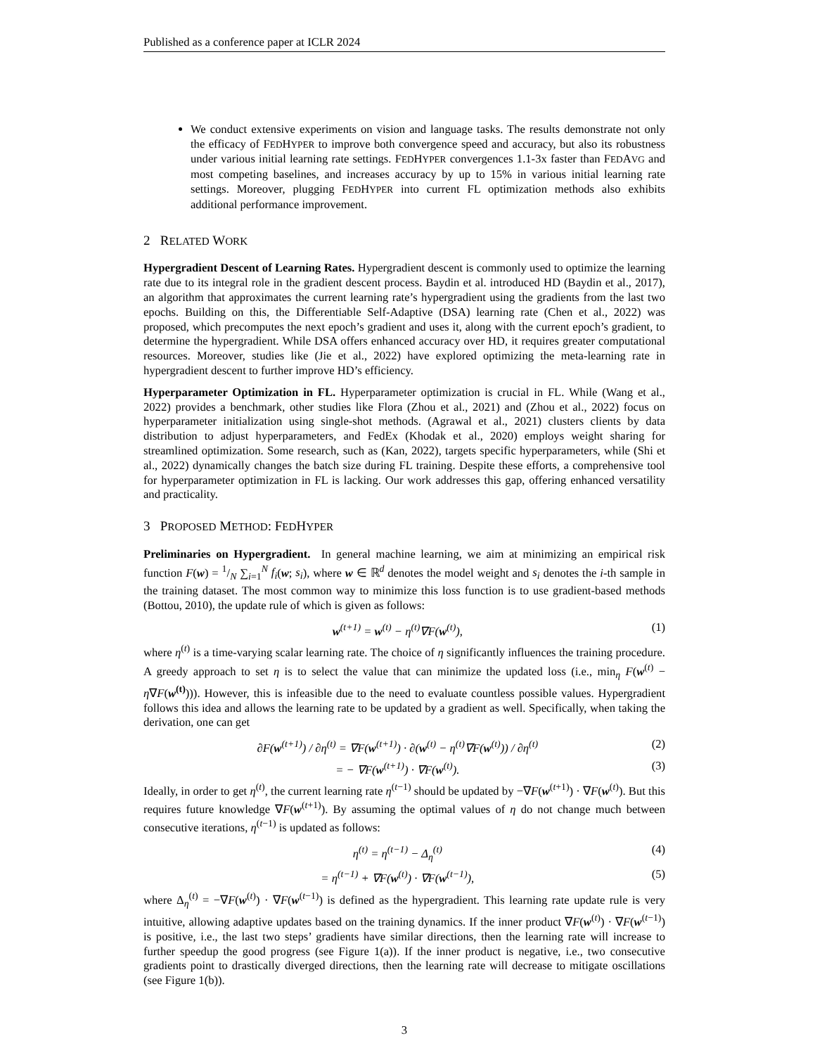Published as a conference paper at ICLR 2024
We conduct extensive experiments on vision and language tasks. The results demonstrate not only the efficacy of FEDHYPER to improve both convergence speed and accuracy, but also its robustness under various initial learning rate settings. FEDHYPER convergences 1.1-3x faster than FEDAVG and most competing baselines, and increases accuracy by up to 15% in various initial learning rate settings. Moreover, plugging FEDHYPER into current FL optimization methods also exhibits additional performance improvement.
2 RELATED WORK
Hypergradient Descent of Learning Rates. Hypergradient descent is commonly used to optimize the learning rate due to its integral role in the gradient descent process. Baydin et al. introduced HD (Baydin et al., 2017), an algorithm that approximates the current learning rate’s hypergradient using the gradients from the last two epochs. Building on this, the Differentiable Self-Adaptive (DSA) learning rate (Chen et al., 2022) was proposed, which precomputes the next epoch’s gradient and uses it, along with the current epoch’s gradient, to determine the hypergradient. While DSA offers enhanced accuracy over HD, it requires greater computational resources. Moreover, studies like (Jie et al., 2022) have explored optimizing the meta-learning rate in hypergradient descent to further improve HD’s efficiency.
Hyperparameter Optimization in FL. Hyperparameter optimization is crucial in FL. While (Wang et al., 2022) provides a benchmark, other studies like Flora (Zhou et al., 2021) and (Zhou et al., 2022) focus on hyperparameter initialization using single-shot methods. (Agrawal et al., 2021) clusters clients by data distribution to adjust hyperparameters, and FedEx (Khodak et al., 2020) employs weight sharing for streamlined optimization. Some research, such as (Kan, 2022), targets specific hyperparameters, while (Shi et al., 2022) dynamically changes the batch size during FL training. Despite these efforts, a comprehensive tool for hyperparameter optimization in FL is lacking. Our work addresses this gap, offering enhanced versatility and practicality.
3 PROPOSED METHOD: FEDHYPER
Preliminaries on Hypergradient. In general machine learning, we aim at minimizing an empirical risk function F(w) = 1/N ∑<sub>i=1</sub><sup>N</sup> f<sub>i</sub>(w; s<sub>i</sub>), where w ∈ ℝ<sup>d</sup> denotes the model weight and s<sub>i</sub> denotes the i-th sample in the training dataset. The most common way to minimize this loss function is to use gradient-based methods (Bottou, 2010), the update rule of which is given as follows:
w<sup>(t+1)</sup> = w<sup>(t)</sup> − η<sup>(t)</sup>∇F(w<sup>(t)</sup>), (1)
where η<sup>(t)</sup> is a time-varying scalar learning rate. The choice of η significantly influences the training procedure. A greedy approach to set η is to select the value that can minimize the updated loss (i.e., min<sub>η</sub> F(w<sup>(t)</sup> − η∇F(w<sup>(t)</sup>))). However, this is infeasible due to the need to evaluate countless possible values. Hypergradient follows this idea and allows the learning rate to be updated by a gradient as well. Specifically, when taking the derivation, one can get
∂F(w<sup>(t+1)</sup>) / ∂η<sup>(t)</sup> = ∇F(w<sup>(t+1)</sup>) · ∂(w<sup>(t)</sup> − η<sup>(t)</sup>∇F(w<sup>(t)</sup>)) / ∂η<sup>(t)</sup> (2)
= − ∇F(w<sup>(t+1)</sup>) · ∇F(w<sup>(t)</sup>). (3)
Ideally, in order to get η<sup>(t)</sup>, the current learning rate η<sup>(t−1)</sup> should be updated by −∇F(w<sup>(t+1)</sup>) · ∇F(w<sup>(t)</sup>). But this requires future knowledge ∇F(w<sup>(t+1)</sup>). By assuming the optimal values of η do not change much between consecutive iterations, η<sup>(t−1)</sup> is updated as follows:
η<sup>(t)</sup> = η<sup>(t−1)</sup> − Δ<sub>η</sub><sup>(t)</sup> (4)
= η<sup>(t−1)</sup> + ∇F(w<sup>(t)</sup>) · ∇F(w<sup>(t−1)</sup>), (5)
where Δ<sub>η</sub><sup>(t)</sup> = −∇F(w<sup>(t)</sup>) · ∇F(w<sup>(t−1)</sup>) is defined as the hypergradient. This learning rate update rule is very intuitive, allowing adaptive updates based on the training dynamics. If the inner product ∇F(w<sup>(t)</sup>) · ∇F(w<sup>(t−1)</sup>) is positive, i.e., the last two steps’ gradients have similar directions, then the learning rate will increase to further speedup the good progress (see Figure 1(a)). If the inner product is negative, i.e., two consecutive gradients point to drastically diverged directions, then the learning rate will decrease to mitigate oscillations (see Figure 1(b)).
3